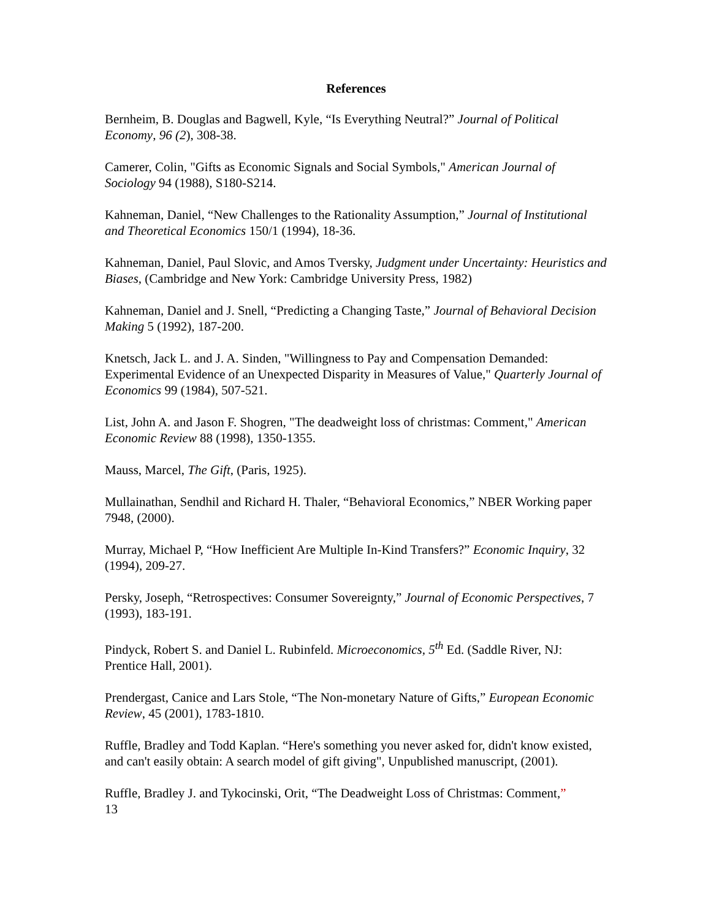References
Bernheim, B. Douglas and Bagwell, Kyle, “Is Everything Neutral?” Journal of Political Economy, 96 (2), 308-38.
Camerer, Colin, "Gifts as Economic Signals and Social Symbols," American Journal of Sociology 94 (1988), S180-S214.
Kahneman, Daniel, “New Challenges to the Rationality Assumption,” Journal of Institutional and Theoretical Economics 150/1 (1994), 18-36.
Kahneman, Daniel, Paul Slovic, and Amos Tversky, Judgment under Uncertainty: Heuristics and Biases, (Cambridge and New York: Cambridge University Press, 1982)
Kahneman, Daniel and J. Snell, “Predicting a Changing Taste,” Journal of Behavioral Decision Making 5 (1992), 187-200.
Knetsch, Jack L. and J. A. Sinden, "Willingness to Pay and Compensation Demanded: Experimental Evidence of an Unexpected Disparity in Measures of Value," Quarterly Journal of Economics 99 (1984), 507-521.
List, John A. and Jason F. Shogren, "The deadweight loss of christmas: Comment," American Economic Review 88 (1998), 1350-1355.
Mauss, Marcel, The Gift, (Paris, 1925).
Mullainathan, Sendhil and Richard H. Thaler, “Behavioral Economics,” NBER Working paper 7948, (2000).
Murray, Michael P, “How Inefficient Are Multiple In-Kind Transfers?” Economic Inquiry, 32 (1994), 209-27.
Persky, Joseph, “Retrospectives: Consumer Sovereignty,” Journal of Economic Perspectives, 7 (1993), 183-191.
Pindyck, Robert S. and Daniel L. Rubinfeld. Microeconomics, 5<sup>th</sup> Ed. (Saddle River, NJ: Prentice Hall, 2001).
Prendergast, Canice and Lars Stole, “The Non-monetary Nature of Gifts,” European Economic Review, 45 (2001), 1783-1810.
Ruffle, Bradley and Todd Kaplan. “Here's something you never asked for, didn't know existed, and can't easily obtain: A search model of gift giving", Unpublished manuscript, (2001).
Ruffle, Bradley J. and Tykocinski, Orit, “The Deadweight Loss of Christmas: Comment,”
13